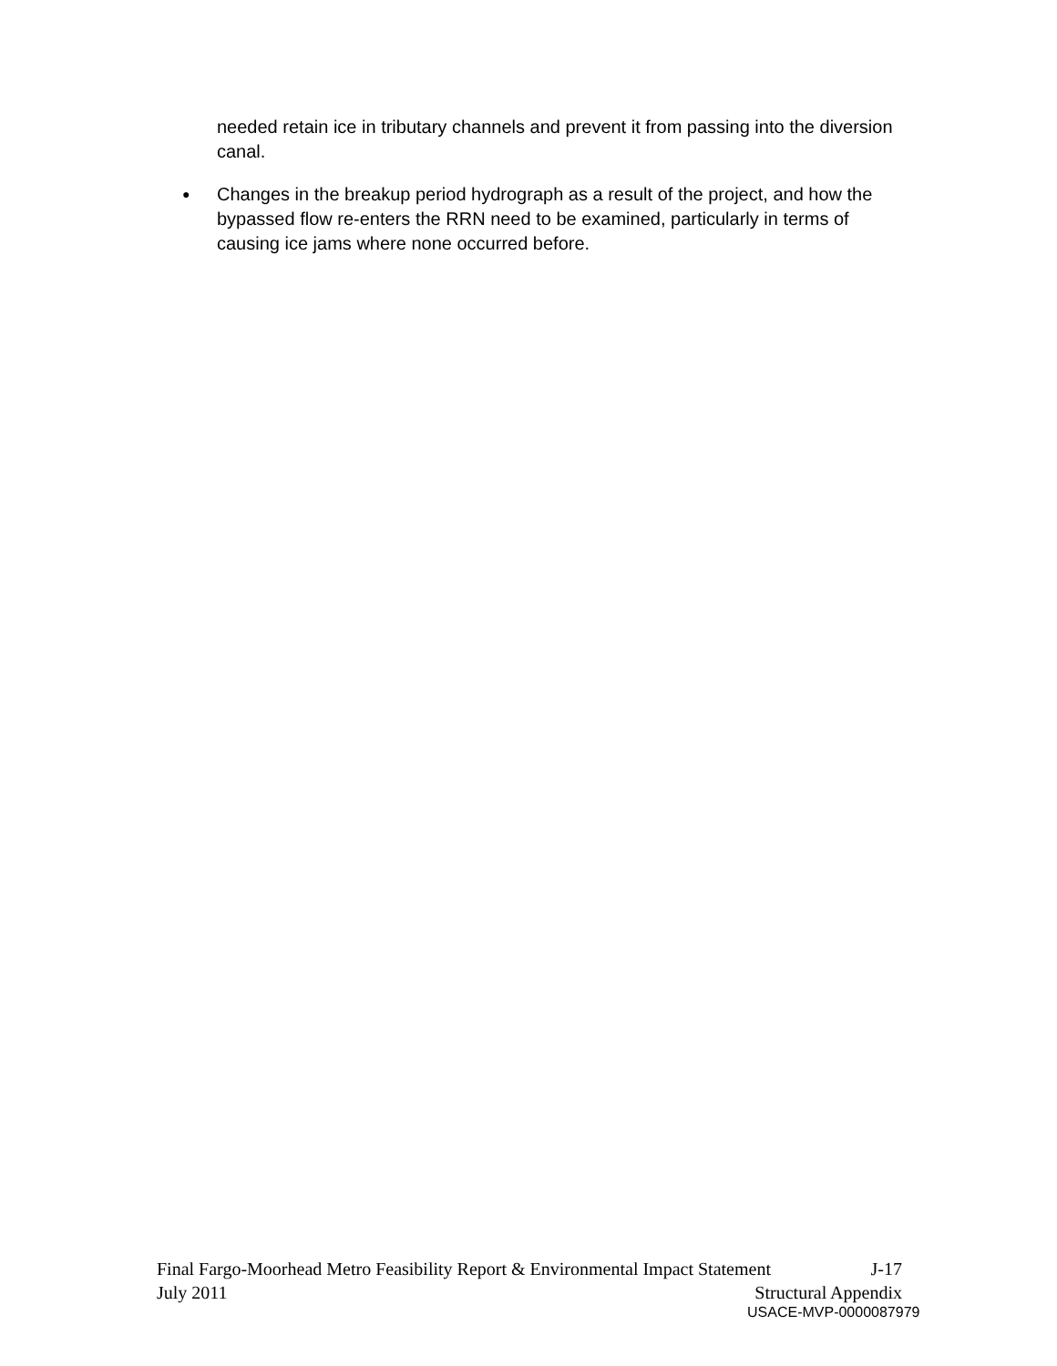needed retain ice in tributary channels and prevent it from passing into the diversion canal.
● Changes in the breakup period hydrograph as a result of the project, and how the bypassed flow re-enters the RRN need to be examined, particularly in terms of causing ice jams where none occurred before.
Final Fargo-Moorhead Metro Feasibility Report & Environmental Impact Statement J-17
July 2011 Structural Appendix
USACE-MVP-0000087979